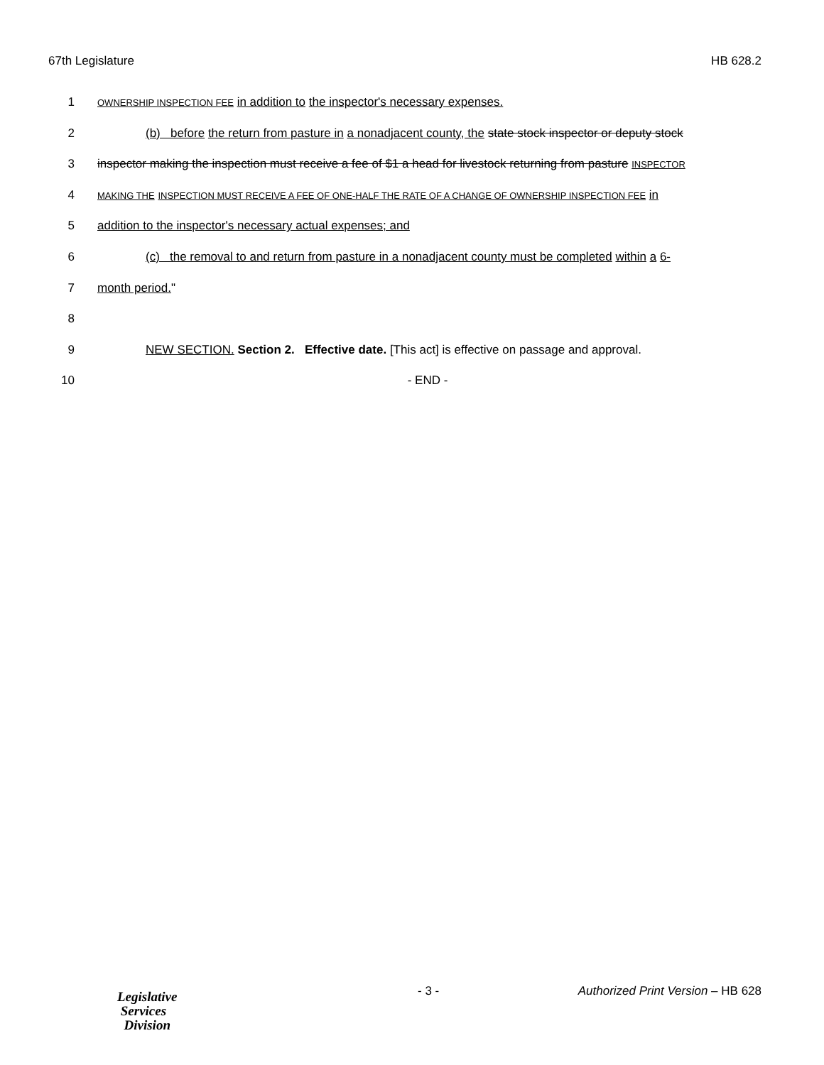67th Legislature HB 628.2
1
OWNERSHIP INSPECTION FEE in addition to the inspector's necessary expenses.
2 (b) before the return from pasture in a nonadjacent county, the state stock inspector or deputy stock
3 inspector making the inspection must receive a fee of $1 a head for livestock returning from pasture INSPECTOR
4
MAKING THE INSPECTION MUST RECEIVE A FEE OF ONE-HALF THE RATE OF A CHANGE OF OWNERSHIP INSPECTION FEE in
5 addition to the inspector's necessary actual expenses; and
6 (c) the removal to and return from pasture in a nonadjacent county must be completed within a 6-
7 month period."
8
9 NEW SECTION. Section 2. Effective date. [This act] is effective on passage and approval.
10 - END -
Legislative
Services
Division
- 3 -
Authorized Print Version – HB 628